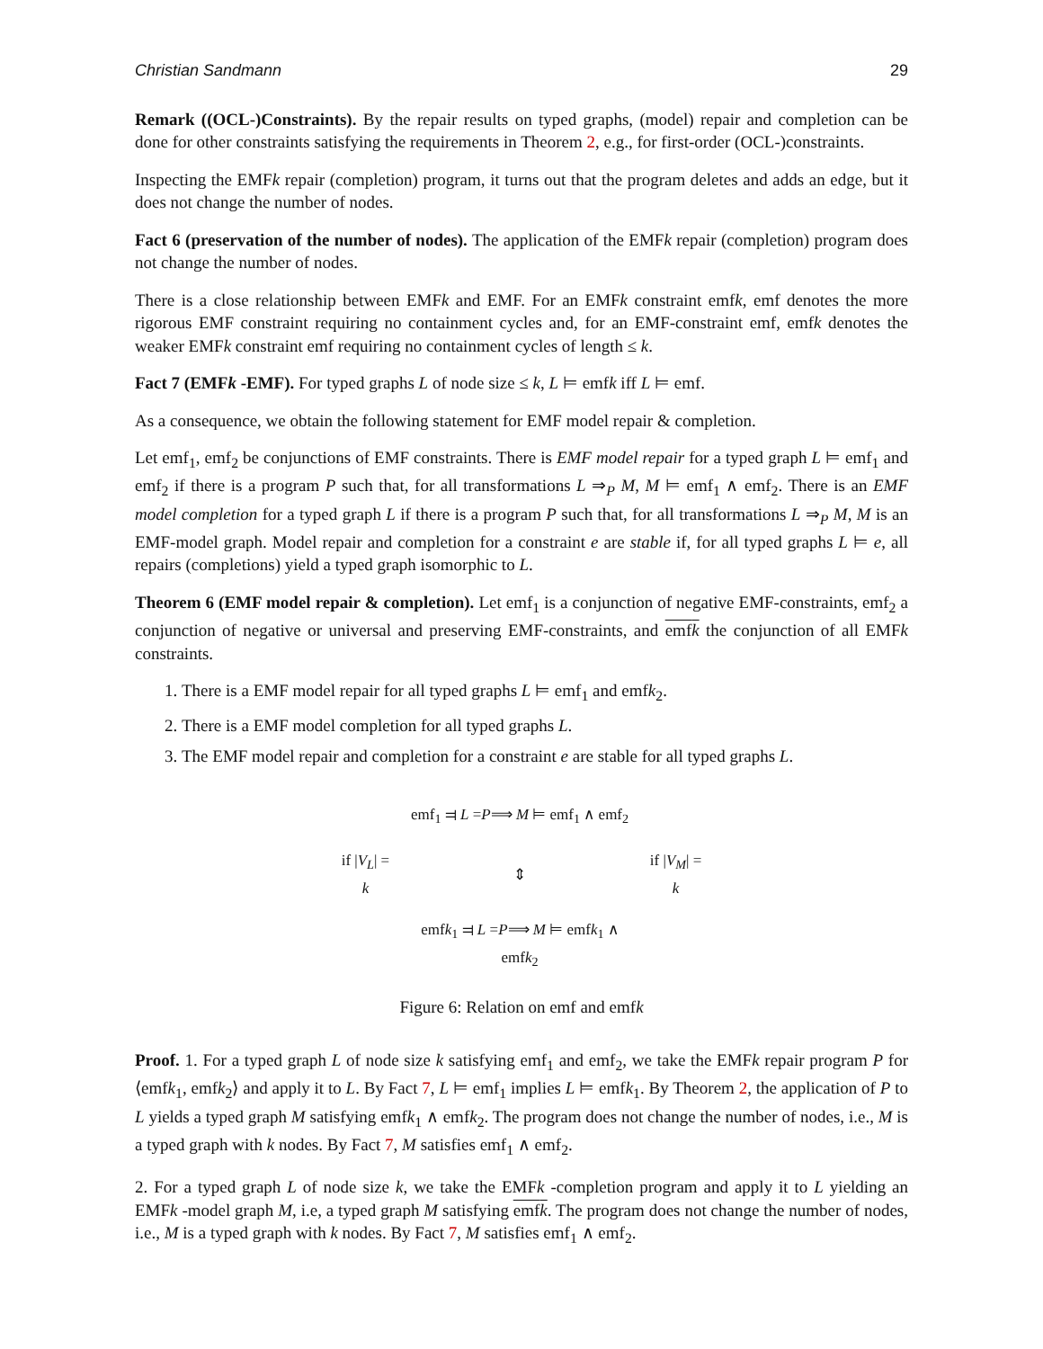Christian Sandmann 29
Remark ((OCL-)Constraints). By the repair results on typed graphs, (model) repair and completion can be done for other constraints satisfying the requirements in Theorem 2, e.g., for first-order (OCL-)constraints.
Inspecting the EMFk repair (completion) program, it turns out that the program deletes and adds an edge, but it does not change the number of nodes.
Fact 6 (preservation of the number of nodes). The application of the EMFk repair (completion) program does not change the number of nodes.
There is a close relationship between EMFk and EMF. For an EMFk constraint emfk, emf denotes the more rigorous EMF constraint requiring no containment cycles and, for an EMF-constraint emf, emfk denotes the weaker EMFk constraint emf requiring no containment cycles of length ≤ k.
Fact 7 (EMFk -EMF). For typed graphs L of node size ≤ k, L ⊨ emfk iff L ⊨ emf.
As a consequence, we obtain the following statement for EMF model repair & completion.
Let emf<sub>1</sub>, emf<sub>2</sub> be conjunctions of EMF constraints. There is EMF model repair for a typed graph L ⊨ emf<sub>1</sub> and emf<sub>2</sub> if there is a program P such that, for all transformations L ⇒<sub>P</sub> M, M ⊨ emf<sub>1</sub> ∧ emf<sub>2</sub>. There is an EMF model completion for a typed graph L if there is a program P such that, for all transformations L ⇒<sub>P</sub> M, M is an EMF-model graph. Model repair and completion for a constraint e are stable if, for all typed graphs L ⊨ e, all repairs (completions) yield a typed graph isomorphic to L.
Theorem 6 (EMF model repair & completion). Let emf<sub>1</sub> is a conjunction of negative EMF-constraints, emf<sub>2</sub> a conjunction of negative or universal and preserving EMF-constraints, and emfk the conjunction of all EMFk constraints.
1. There is a EMF model repair for all typed graphs L ⊨ emf<sub>1</sub> and emfk<sub>2</sub>.
2. There is a EMF model completion for all typed graphs L.
3. The EMF model repair and completion for a constraint e are stable for all typed graphs L.
| | emf<sub>1</sub> ⫤ L = P ⟹ M ⊨ emf<sub>1</sub> ∧ emf<sub>2</sub> | |
| if / V<sub>L</sub> / = k | ⇕ | if / V<sub>M</sub> / = k |
| | emf k<sub>1</sub> ⫤ L = P ⟹ M ⊨ emf k<sub>1</sub> ∧ emf k<sub>2</sub> | |
Figure 6: Relation on emf and emfk
Proof. 1. For a typed graph L of node size k satisfying emf<sub>1</sub> and emf<sub>2</sub>, we take the EMFk repair program P for ⟨emfk<sub>1</sub>, emfk<sub>2</sub>⟩ and apply it to L. By Fact 7, L ⊨ emf<sub>1</sub> implies L ⊨ emfk<sub>1</sub>. By Theorem 2, the application of P to L yields a typed graph M satisfying emfk<sub>1</sub> ∧ emfk<sub>2</sub>. The program does not change the number of nodes, i.e., M is a typed graph with k nodes. By Fact 7, M satisfies emf<sub>1</sub> ∧ emf<sub>2</sub>.
2. For a typed graph L of node size k, we take the EMFk -completion program and apply it to L yielding an EMFk -model graph M, i.e, a typed graph M satisfying emfk. The program does not change the number of nodes, i.e., M is a typed graph with k nodes. By Fact 7, M satisfies emf<sub>1</sub> ∧ emf<sub>2</sub>.